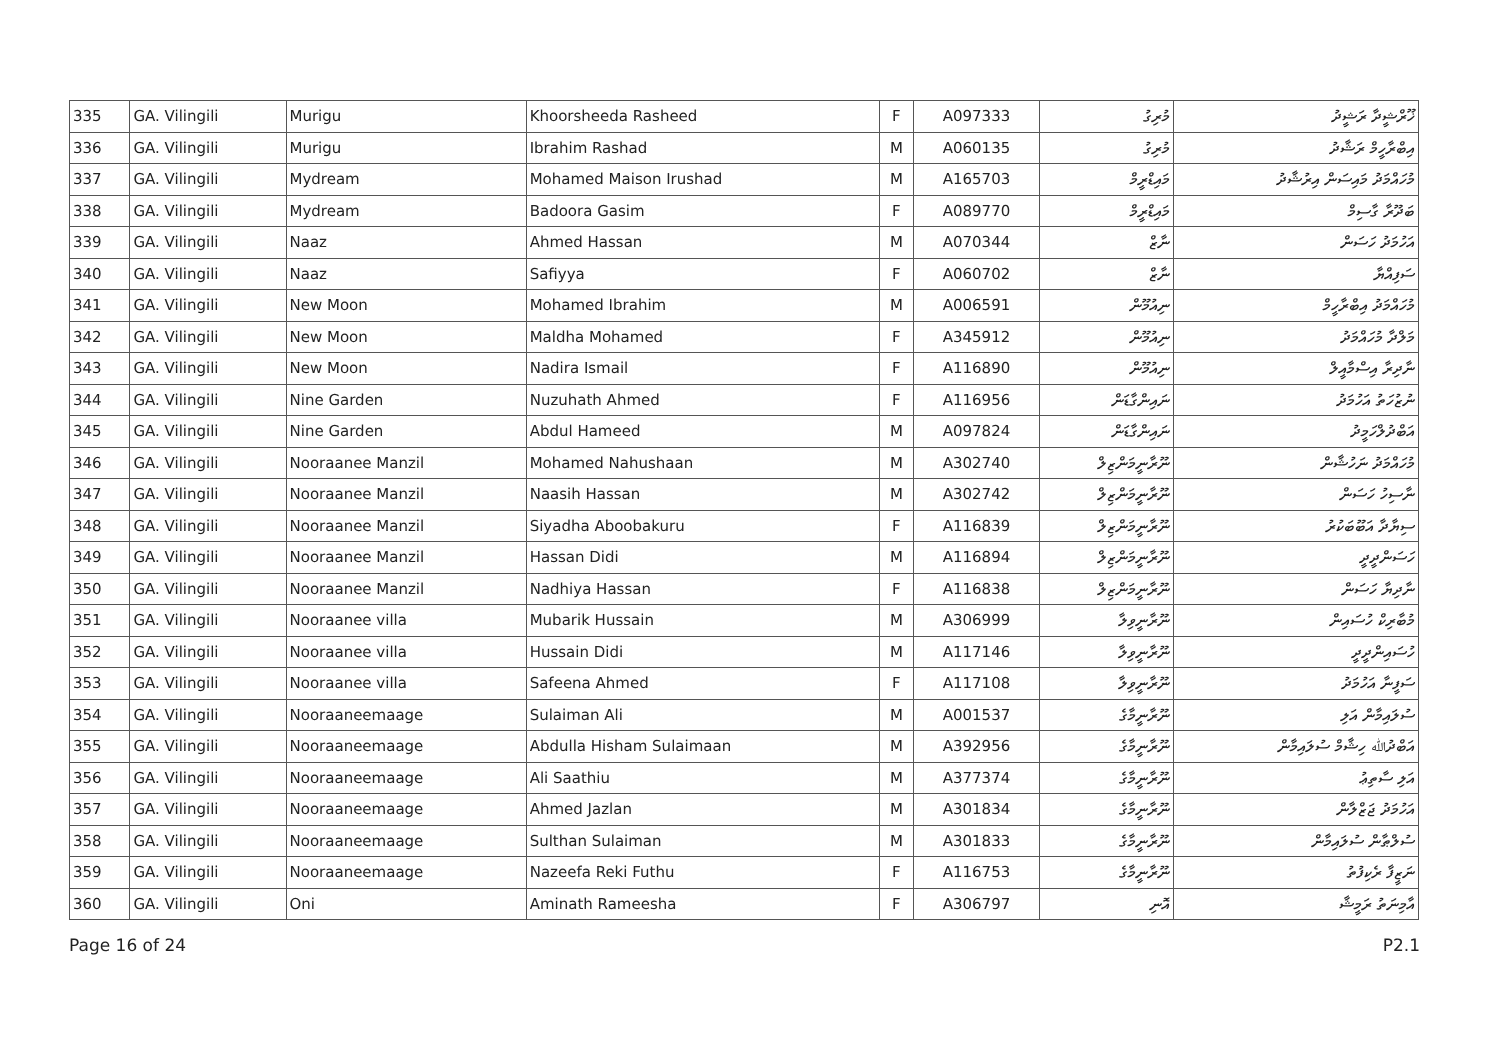| 335 | GA. Vilingili | Murigu | Khoorsheeda Rasheed | F | A097333 | މުރިގު | ޚޫރްޝީދާ ރަޝީދު |
| 336 | GA. Vilingili | Murigu | Ibrahim Rashad | M | A060135 | މުރިގު | އިބްރާހީމް ރަޝާދު |
| 337 | GA. Vilingili | Mydream | Mohamed Maison Irushad | M | A165703 | މައިޑްރީމް | މުހައްމަދު މައިސަން އިރުޝާދު |
| 338 | GA. Vilingili | Mydream | Badoora Gasim | F | A089770 | މައިޑްރީމް | ބަދޫރާ ގާސިމް |
| 339 | GA. Vilingili | Naaz | Ahmed Hassan | M | A070344 | ނާޒް | އަހުމަދު ހަސަން |
| 340 | GA. Vilingili | Naaz | Safiyya | F | A060702 | ނާޒް | ސަފިއްޔާ |
| 341 | GA. Vilingili | New Moon | Mohamed Ibrahim | M | A006591 | ނިއުމޫން | މުހައްމަދު އިބްރާހީމް |
| 342 | GA. Vilingili | New Moon | Maldha Mohamed | F | A345912 | ނިއުމޫން | މަލްދާ މުހައްމަދު |
| 343 | GA. Vilingili | New Moon | Nadira Ismail | F | A116890 | ނިއުމޫން | ނާދިރާ އިސްމާއީލް |
| 344 | GA. Vilingili | Nine Garden | Nuzuhath Ahmed | F | A116956 | ނައިންގާޑަން | ނުޒުހަތު އަހުމަދު |
| 345 | GA. Vilingili | Nine Garden | Abdul Hameed | M | A097824 | ނައިންގާޑަން | އަބްދުލްހަމީދު |
| 346 | GA. Vilingili | Nooraanee Manzil | Mohamed Nahushaan | M | A302740 | ނޫރާނީމަންޒިލް | މުހައްމަދު ނަހުޝާން |
| 347 | GA. Vilingili | Nooraanee Manzil | Naasih Hassan | M | A302742 | ނޫރާނީމަންޒިލް | ނާސިހު ހަސަން |
| 348 | GA. Vilingili | Nooraanee Manzil | Siyadha Aboobakuru | F | A116839 | ނޫރާނީމަންޒިލް | ސިޔާދާ އަބޫބަކުރު |
| 349 | GA. Vilingili | Nooraanee Manzil | Hassan Didi | M | A116894 | ނޫރާނީމަންޒިލް | ހަސަންދީދީ |
| 350 | GA. Vilingili | Nooraanee Manzil | Nadhiya Hassan | F | A116838 | ނޫރާނީމަންޒިލް | ނާދިޔާ ހަސަން |
| 351 | GA. Vilingili | Nooraanee villa | Mubarik Hussain | M | A306999 | ނޫރާނީވިލާ | މުބާރިކް ހުސައިން |
| 352 | GA. Vilingili | Nooraanee villa | Hussain Didi | M | A117146 | ނޫރާނީވިލާ | ހުސައިންދީދީ |
| 353 | GA. Vilingili | Nooraanee villa | Safeena Ahmed | F | A117108 | ނޫރާނީވިލާ | ސަފީނާ އަހުމަދު |
| 354 | GA. Vilingili | Nooraaneemaage | Sulaiman Ali | M | A001537 | ނޫރާނީމާގެ | ސުލައިމާން އަލި |
| 355 | GA. Vilingili | Nooraaneemaage | Abdulla Hisham Sulaimaan | M | A392956 | ނޫރާނީމާގެ | އަބްދުﷲ ހިޝާމް ސުލައިމާން |
| 356 | GA. Vilingili | Nooraaneemaage | Ali Saathiu | M | A377374 | ނޫރާނީމާގެ | އަލި ސާތިޢު |
| 357 | GA. Vilingili | Nooraaneemaage | Ahmed Jazlan | M | A301834 | ނޫރާނީމާގެ | އަހުމަދު ޖަޒްލާން |
| 358 | GA. Vilingili | Nooraaneemaage | Sulthan Sulaiman | M | A301833 | ނޫރާނީމާގެ | ސުލްޠާން ސުލައިމާން |
| 359 | GA. Vilingili | Nooraaneemaage | Nazeefa Reki Futhu | F | A116753 | ނޫރާނީމާގެ | ނަޒީފާ ރެކިފުތު |
| 360 | GA. Vilingili | Oni | Aminath Rameesha | F | A306797 | އޮނި | އާމިނަތު ރަމީޝާ |
Page 16 of 24 P2.1